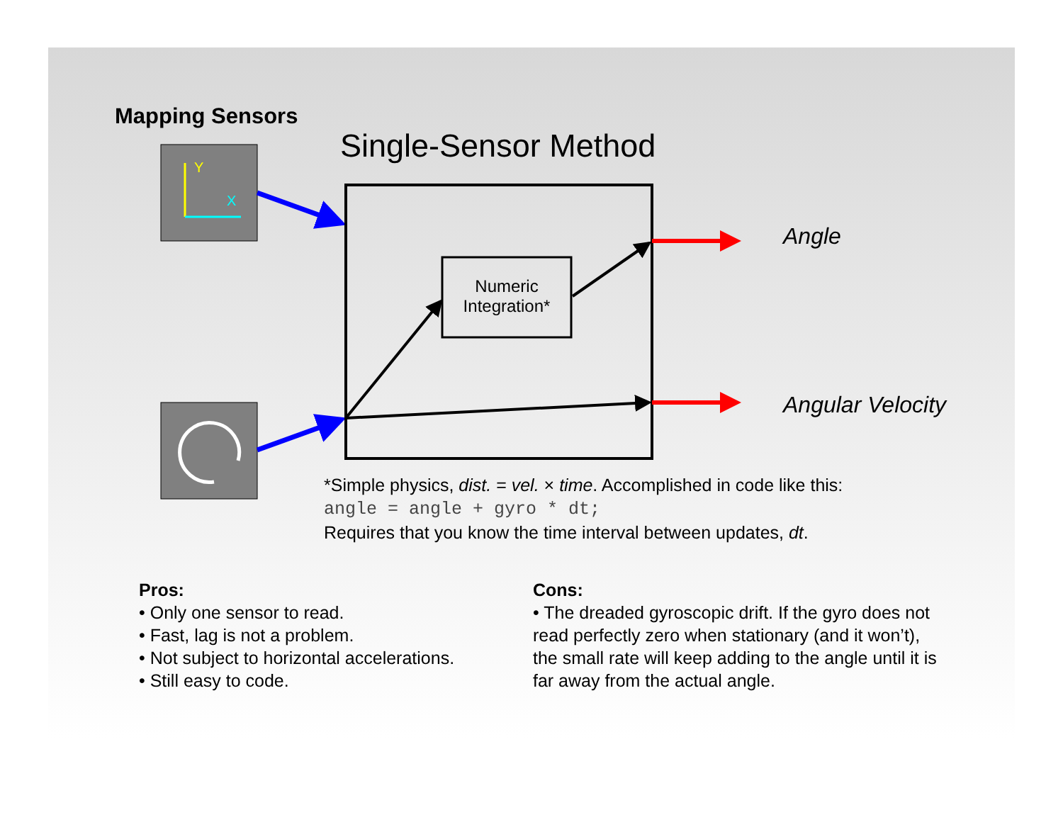Y
X
Mapping Sensors
Single-Sensor Method
Numeric Integration*
Angle
Angular Velocity
*Simple physics, dist. = vel. × time. Accomplished in code like this:
angle = angle + gyro * dt;
Requires that you know the time interval between updates, dt.
Pros:
• Only one sensor to read.
• Fast, lag is not a problem.
• Not subject to horizontal accelerations.
• Still easy to code.
Cons:
• The dreaded gyroscopic drift. If the gyro does not read perfectly zero when stationary (and it won’t), the small rate will keep adding to the angle until it is far away from the actual angle.